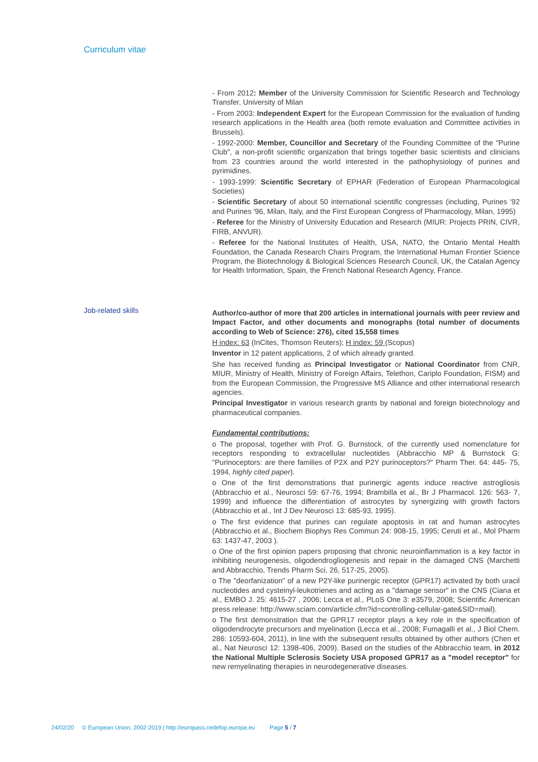Curriculum vitae
- From 2012: Member of the University Commission for Scientific Research and Technology Transfer, University of Milan
- From 2003: Independent Expert for the European Commission for the evaluation of funding research applications in the Health area (both remote evaluation and Committee activities in Brussels).
- 1992-2000: Member, Councillor and Secretary of the Founding Committee of the "Purine Club", a non-profit scientific organization that brings together basic scientists and clinicians from 23 countries around the world interested in the pathophysiology of purines and pyrimidines.
- 1993-1999: Scientific Secretary of EPHAR (Federation of European Pharmacological Societies)
- Scientific Secretary of about 50 international scientific congresses (including, Purines '92 and Purines '96, Milan, Italy, and the First European Congress of Pharmacology, Milan, 1995)
- Referee for the Ministry of University Education and Research (MIUR: Projects PRIN, CIVR, FIRB, ANVUR).
- Referee for the National Institutes of Health, USA, NATO, the Ontario Mental Health Foundation, the Canada Research Chairs Program, the International Human Frontier Science Program, the Biotechnology & Biological Sciences Research Council, UK, the Catalan Agency for Health Information, Spain, the French National Research Agency, France.
Author/co-author of more that 200 articles in international journals with peer review and Impact Factor, and other documents and monographs (total number of documents according to Web of Science: 276), cited 15,558 times
H index: 63 (InCites, Thomson Reuters); H index: 59 (Scopus)
Inventor in 12 patent applications, 2 of which already granted.
She has received funding as Principal Investigator or National Coordinator from CNR, MIUR, Ministry of Health, Ministry of Foreign Affairs, Telethon, Cariplo Foundation, FISM) and from the European Commission, the Progressive MS Alliance and other international research agencies.
Principal Investigator in various research grants by national and foreign biotechnology and pharmaceutical companies.
Fundamental contributions:
o The proposal, together with Prof. G. Burnstock, of the currently used nomenclature for receptors responding to extracellular nucleotides (Abbracchio MP & Burnstock G: "Purinoceptors: are there families of P2X and P2Y purinoceptors?" Pharm Ther. 64: 445- 75, 1994, highly cited paper).
o One of the first demonstrations that purinergic agents induce reactive astrogliosis (Abbracchio et al., Neurosci 59: 67-76, 1994; Brambilla et al., Br J Pharmacol. 126: 563- 7, 1999) and influence the differentiation of astrocytes by synergizing with growth factors (Abbracchio et al., Int J Dev Neurosci 13: 685-93, 1995).
o The first evidence that purines can regulate apoptosis in rat and human astrocytes (Abbracchio et al., Biochem Biophys Res Commun 24: 908-15, 1995; Ceruti et al., Mol Pharm 63: 1437-47, 2003 ).
o One of the first opinion papers proposing that chronic neuroinflammation is a key factor in inhibiting neurogenesis, oligodendrogliogenesis and repair in the damaged CNS (Marchetti and Abbracchio, Trends Pharm Sci, 26, 517-25, 2005).
o The "deorfanization" of a new P2Y-like purinergic receptor (GPR17) activated by both uracil nucleotides and cysteinyl-leukotrienes and acting as a "damage sensor" in the CNS (Ciana et al., EMBO J. 25: 4615-27 , 2006; Lecca et al., PLoS One 3: e3579, 2008; Scientific American press release: http://www.sciam.com/article.cfm?id=controlling-cellular-gate&SID=mail).
o The first demonstration that the GPR17 receptor plays a key role in the specification of oligodendrocyte precursors and myelination (Lecca et al., 2008; Fumagalli et al., J Biol Chem. 286: 10593-604, 2011), in line with the subsequent results obtained by other authors (Chen et al., Nat Neurosci 12: 1398-406, 2009). Based on the studies of the Abbracchio team, in 2012 the National Multiple Sclerosis Society USA proposed GPR17 as a "model receptor" for new remyelinating therapies in neurodegenerative diseases.
Job-related skills
24/02/20 © European Union, 2002-2019 | http://europass.cedefop.europa.eu Page 5 / 7